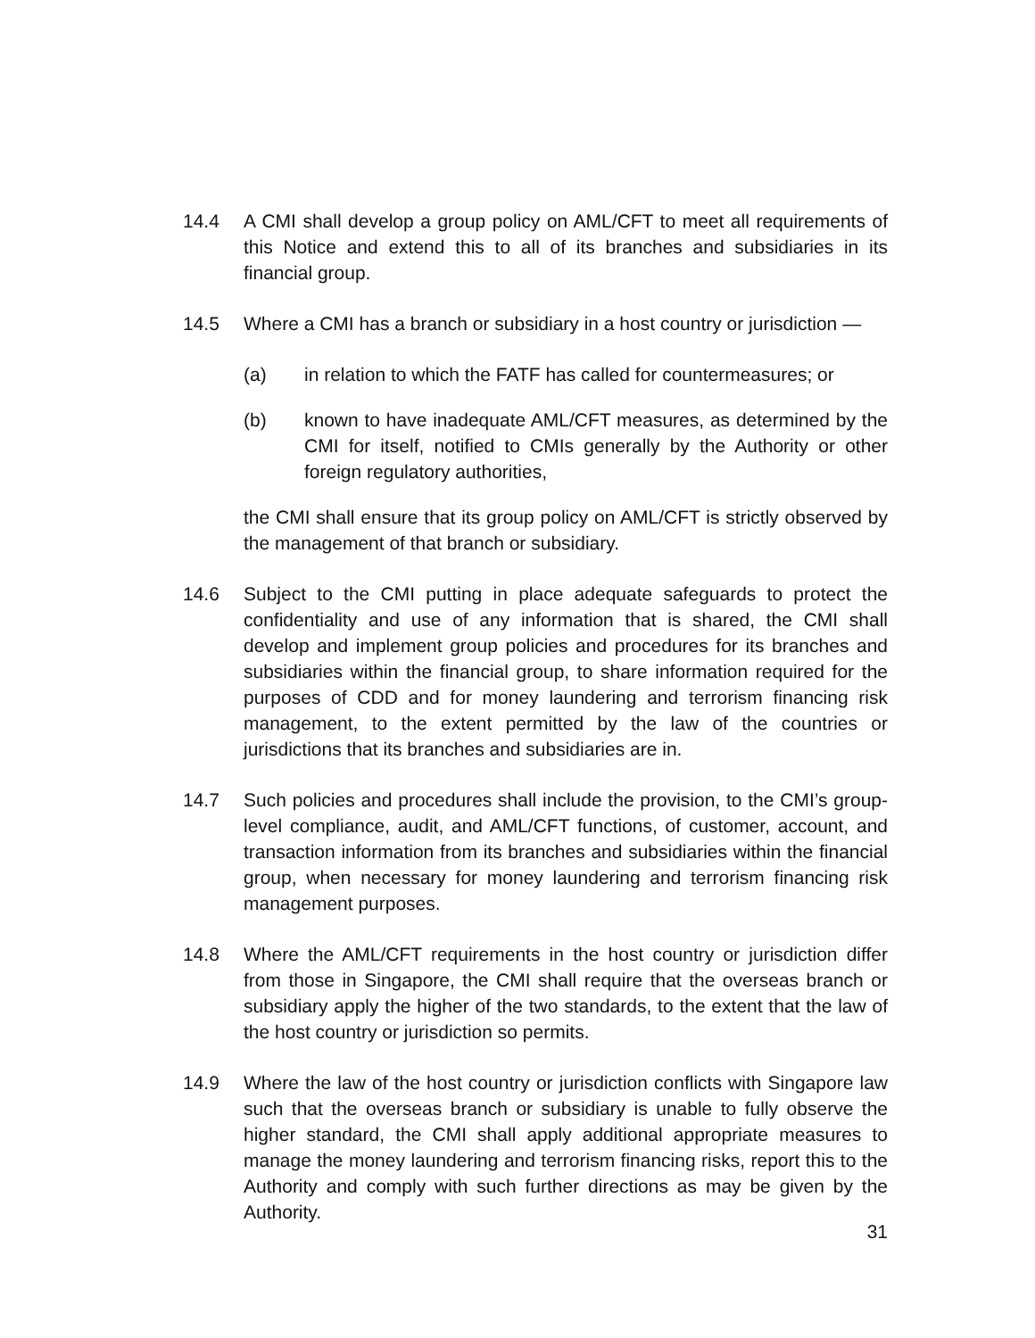14.4 A CMI shall develop a group policy on AML/CFT to meet all requirements of this Notice and extend this to all of its branches and subsidiaries in its financial group.
14.5 Where a CMI has a branch or subsidiary in a host country or jurisdiction —
(a) in relation to which the FATF has called for countermeasures; or
(b) known to have inadequate AML/CFT measures, as determined by the CMI for itself, notified to CMIs generally by the Authority or other foreign regulatory authorities,
the CMI shall ensure that its group policy on AML/CFT is strictly observed by the management of that branch or subsidiary.
14.6 Subject to the CMI putting in place adequate safeguards to protect the confidentiality and use of any information that is shared, the CMI shall develop and implement group policies and procedures for its branches and subsidiaries within the financial group, to share information required for the purposes of CDD and for money laundering and terrorism financing risk management, to the extent permitted by the law of the countries or jurisdictions that its branches and subsidiaries are in.
14.7 Such policies and procedures shall include the provision, to the CMI’s group-level compliance, audit, and AML/CFT functions, of customer, account, and transaction information from its branches and subsidiaries within the financial group, when necessary for money laundering and terrorism financing risk management purposes.
14.8 Where the AML/CFT requirements in the host country or jurisdiction differ from those in Singapore, the CMI shall require that the overseas branch or subsidiary apply the higher of the two standards, to the extent that the law of the host country or jurisdiction so permits.
14.9 Where the law of the host country or jurisdiction conflicts with Singapore law such that the overseas branch or subsidiary is unable to fully observe the higher standard, the CMI shall apply additional appropriate measures to manage the money laundering and terrorism financing risks, report this to the Authority and comply with such further directions as may be given by the Authority.
31